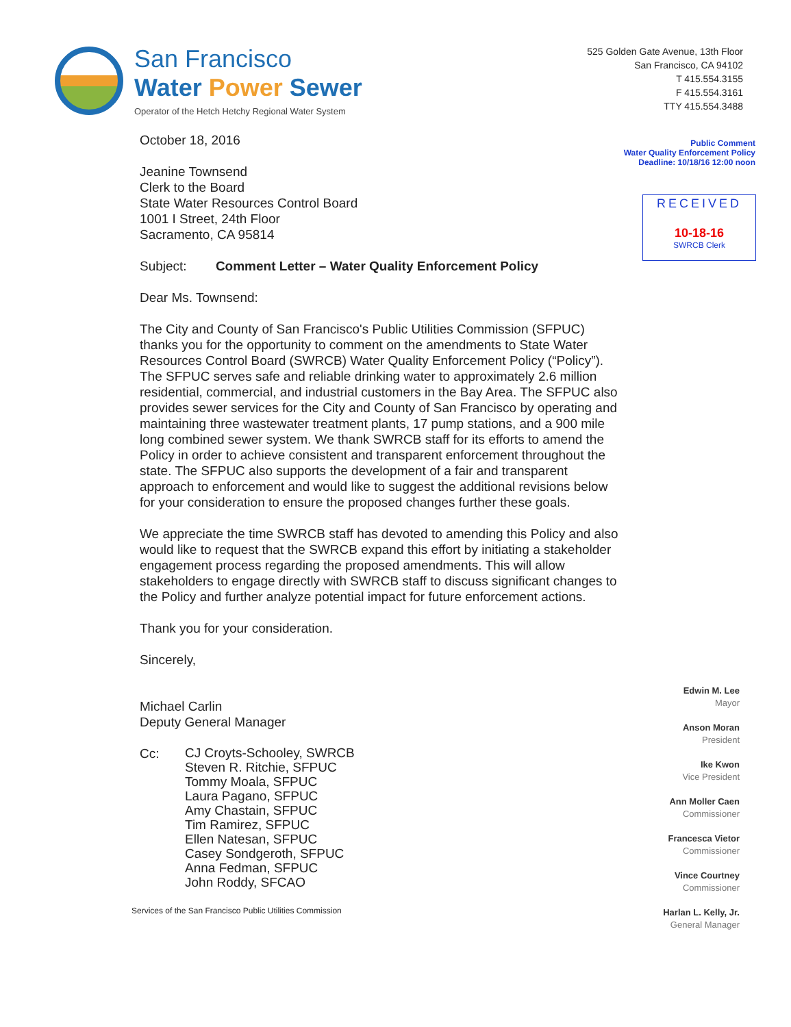San Francisco
Water Power Sewer
Operator of the Hetch Hetchy Regional Water System
525 Golden Gate Avenue, 13th Floor
San Francisco, CA 94102
T 415.554.3155
F 415.554.3161
TTY 415.554.3488
Public Comment
Water Quality Enforcement Policy
Deadline: 10/18/16 12:00 noon
RECEIVED
10-18-16
SWRCB Clerk
October 18, 2016
Jeanine Townsend
Clerk to the Board
State Water Resources Control Board
1001 I Street, 24th Floor
Sacramento, CA 95814
Subject: Comment Letter – Water Quality Enforcement Policy
Dear Ms. Townsend:
The City and County of San Francisco's Public Utilities Commission (SFPUC) thanks you for the opportunity to comment on the amendments to State Water Resources Control Board (SWRCB) Water Quality Enforcement Policy (“Policy”). The SFPUC serves safe and reliable drinking water to approximately 2.6 million residential, commercial, and industrial customers in the Bay Area. The SFPUC also provides sewer services for the City and County of San Francisco by operating and maintaining three wastewater treatment plants, 17 pump stations, and a 900 mile long combined sewer system. We thank SWRCB staff for its efforts to amend the Policy in order to achieve consistent and transparent enforcement throughout the state. The SFPUC also supports the development of a fair and transparent approach to enforcement and would like to suggest the additional revisions below for your consideration to ensure the proposed changes further these goals.
We appreciate the time SWRCB staff has devoted to amending this Policy and also would like to request that the SWRCB expand this effort by initiating a stakeholder engagement process regarding the proposed amendments. This will allow stakeholders to engage directly with SWRCB staff to discuss significant changes to the Policy and further analyze potential impact for future enforcement actions.
Thank you for your consideration.
Sincerely,
Michael Carlin
Deputy General Manager
Cc:
CJ Croyts-Schooley, SWRCB
Steven R. Ritchie, SFPUC
Tommy Moala, SFPUC
Laura Pagano, SFPUC
Amy Chastain, SFPUC
Tim Ramirez, SFPUC
Ellen Natesan, SFPUC
Casey Sondgeroth, SFPUC
Anna Fedman, SFPUC
John Roddy, SFCAO
Services of the San Francisco Public Utilities Commission
Edwin M. Lee
Mayor
Anson Moran
President
Ike Kwon
Vice President
Ann Moller Caen
Commissioner
Francesca Vietor
Commissioner
Vince Courtney
Commissioner
Harlan L. Kelly, Jr.
General Manager